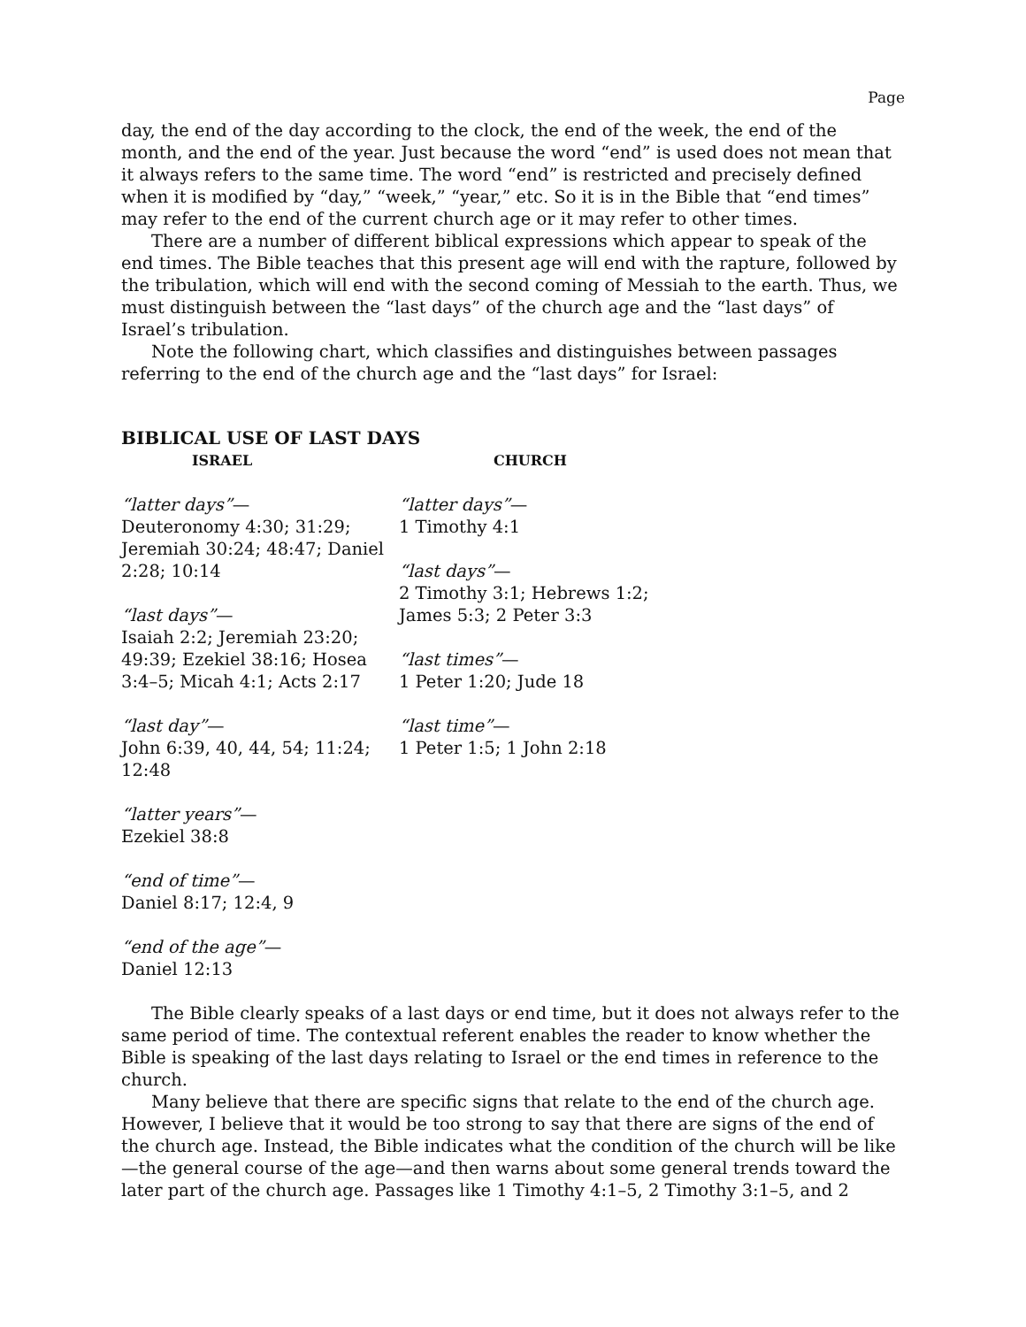Page
day, the end of the day according to the clock, the end of the week, the end of the month, and the end of the year. Just because the word “end” is used does not mean that it always refers to the same time. The word “end” is restricted and precisely defined when it is modified by “day,” “week,” “year,” etc. So it is in the Bible that “end times” may refer to the end of the current church age or it may refer to other times.
There are a number of different biblical expressions which appear to speak of the end times. The Bible teaches that this present age will end with the rapture, followed by the tribulation, which will end with the second coming of Messiah to the earth. Thus, we must distinguish between the “last days” of the church age and the “last days” of Israel’s tribulation.
Note the following chart, which classifies and distinguishes between passages referring to the end of the church age and the “last days” for Israel:
BIBLICAL USE OF LAST DAYS
| ISRAEL | CHURCH |
| --- | --- |
| “latter days” — Deuteronomy 4:30; 31:29; Jeremiah 30:24; 48:47; Daniel 2:28; 10:14 “last days” — Isaiah 2:2; Jeremiah 23:20; 49:39; Ezekiel 38:16; Hosea 3:4–5; Micah 4:1; Acts 2:17 “last day” — John 6:39, 40, 44, 54; 11:24; 12:48 “latter years” — Ezekiel 38:8 “end of time” — Daniel 8:17; 12:4, 9 “end of the age” — Daniel 12:13 | “latter days” — 1 Timothy 4:1 “last days” — 2 Timothy 3:1; Hebrews 1:2; James 5:3; 2 Peter 3:3 “last times” — 1 Peter 1:20; Jude 18 “last time” — 1 Peter 1:5; 1 John 2:18 |
The Bible clearly speaks of a last days or end time, but it does not always refer to the same period of time. The contextual referent enables the reader to know whether the Bible is speaking of the last days relating to Israel or the end times in reference to the church.
Many believe that there are specific signs that relate to the end of the church age. However, I believe that it would be too strong to say that there are signs of the end of the church age. Instead, the Bible indicates what the condition of the church will be like—the general course of the age—and then warns about some general trends toward the later part of the church age. Passages like 1 Timothy 4:1–5, 2 Timothy 3:1–5, and 2